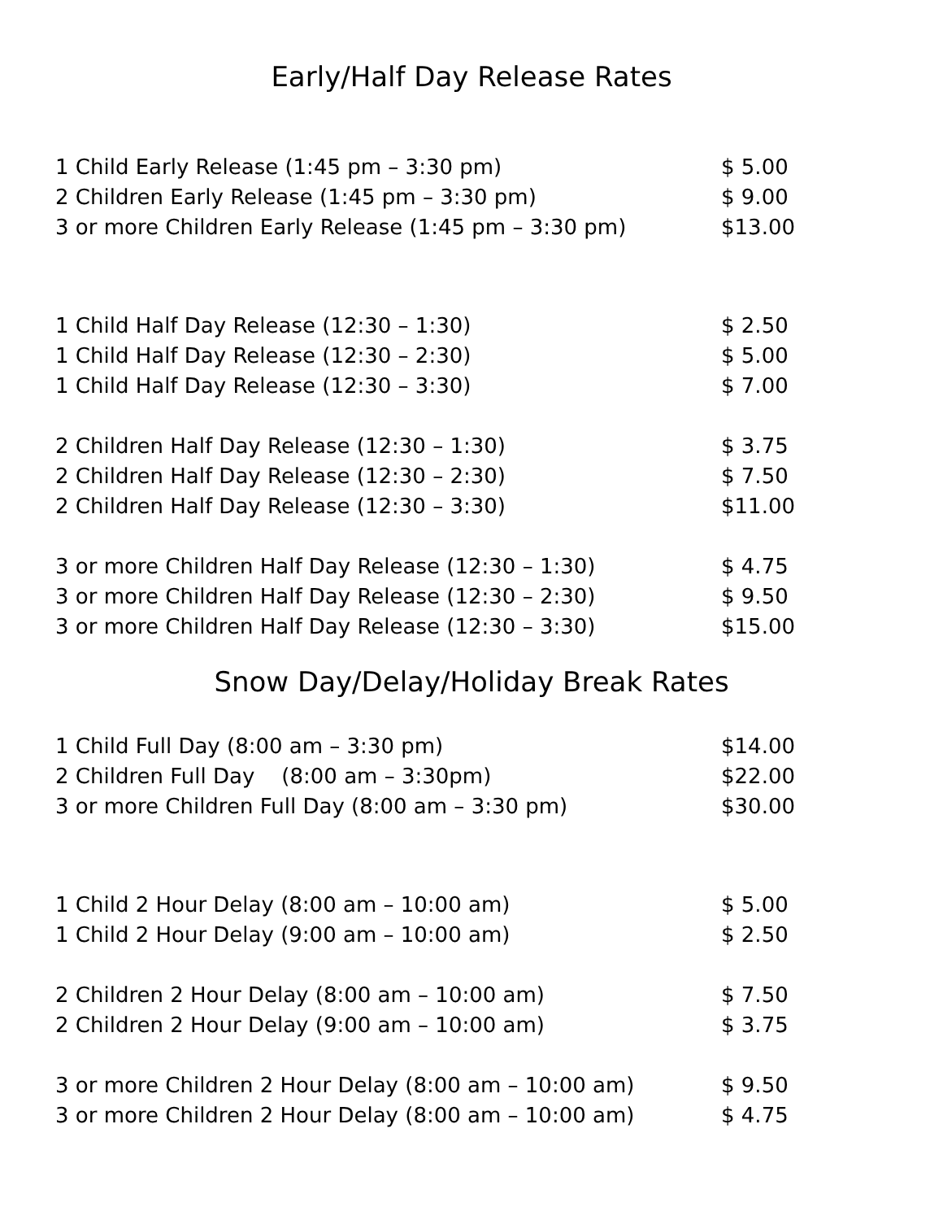Early/Half Day Release Rates
| 1 Child Early Release (1:45 pm – 3:30 pm) | $ 5.00 |
| 2 Children Early Release (1:45 pm – 3:30 pm) | $ 9.00 |
| 3 or more Children Early Release (1:45 pm – 3:30 pm) | $13.00 |
| 1 Child Half Day Release (12:30 – 1:30) | $ 2.50 |
| 1 Child Half Day Release (12:30 – 2:30) | $ 5.00 |
| 1 Child Half Day Release (12:30 – 3:30) | $ 7.00 |
| 2 Children Half Day Release (12:30 – 1:30) | $ 3.75 |
| 2 Children Half Day Release (12:30 – 2:30) | $ 7.50 |
| 2 Children Half Day Release (12:30 – 3:30) | $11.00 |
| 3 or more Children Half Day Release (12:30 – 1:30) | $ 4.75 |
| 3 or more Children Half Day Release (12:30 – 2:30) | $ 9.50 |
| 3 or more Children Half Day Release (12:30 – 3:30) | $15.00 |
Snow Day/Delay/Holiday Break Rates
| 1 Child Full Day (8:00 am – 3:30 pm) | $14.00 |
| 2 Children Full Day (8:00 am – 3:30pm) | $22.00 |
| 3 or more Children Full Day (8:00 am – 3:30 pm) | $30.00 |
| 1 Child 2 Hour Delay (8:00 am – 10:00 am) | $ 5.00 |
| 1 Child 2 Hour Delay (9:00 am – 10:00 am) | $ 2.50 |
| 2 Children 2 Hour Delay (8:00 am – 10:00 am) | $ 7.50 |
| 2 Children 2 Hour Delay (9:00 am – 10:00 am) | $ 3.75 |
| 3 or more Children 2 Hour Delay (8:00 am – 10:00 am) | $ 9.50 |
| 3 or more Children 2 Hour Delay (8:00 am – 10:00 am) | $ 4.75 |